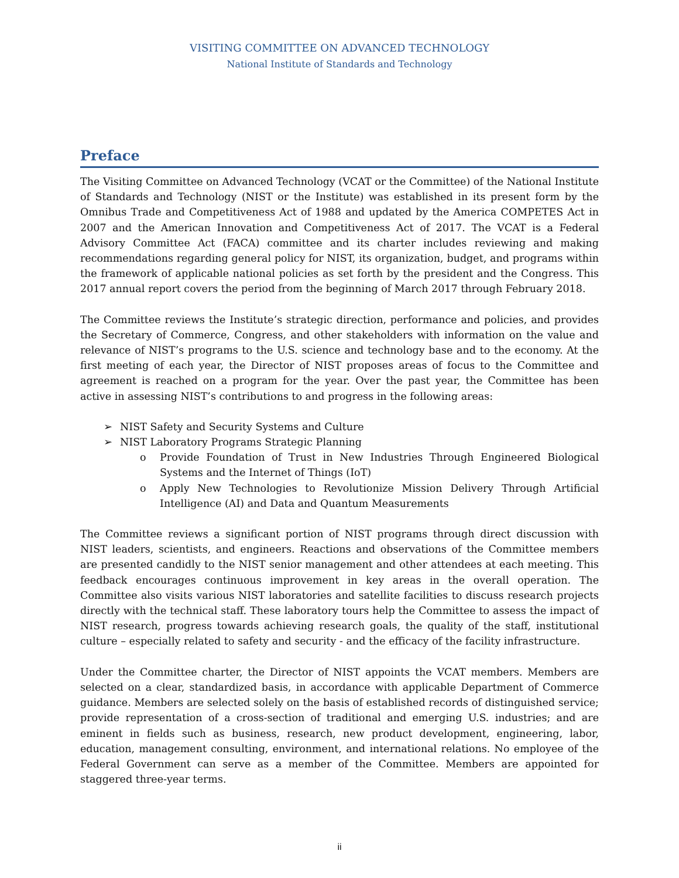VISITING COMMITTEE ON ADVANCED TECHNOLOGY
National Institute of Standards and Technology
Preface
The Visiting Committee on Advanced Technology (VCAT or the Committee) of the National Institute of Standards and Technology (NIST or the Institute) was established in its present form by the Omnibus Trade and Competitiveness Act of 1988 and updated by the America COMPETES Act in 2007 and the American Innovation and Competitiveness Act of 2017. The VCAT is a Federal Advisory Committee Act (FACA) committee and its charter includes reviewing and making recommendations regarding general policy for NIST, its organization, budget, and programs within the framework of applicable national policies as set forth by the president and the Congress. This 2017 annual report covers the period from the beginning of March 2017 through February 2018.
The Committee reviews the Institute’s strategic direction, performance and policies, and provides the Secretary of Commerce, Congress, and other stakeholders with information on the value and relevance of NIST’s programs to the U.S. science and technology base and to the economy. At the first meeting of each year, the Director of NIST proposes areas of focus to the Committee and agreement is reached on a program for the year. Over the past year, the Committee has been active in assessing NIST’s contributions to and progress in the following areas:
➢ NIST Safety and Security Systems and Culture
➢ NIST Laboratory Programs Strategic Planning
o Provide Foundation of Trust in New Industries Through Engineered Biological Systems and the Internet of Things (IoT)
o Apply New Technologies to Revolutionize Mission Delivery Through Artificial Intelligence (AI) and Data and Quantum Measurements
The Committee reviews a significant portion of NIST programs through direct discussion with NIST leaders, scientists, and engineers. Reactions and observations of the Committee members are presented candidly to the NIST senior management and other attendees at each meeting. This feedback encourages continuous improvement in key areas in the overall operation. The Committee also visits various NIST laboratories and satellite facilities to discuss research projects directly with the technical staff. These laboratory tours help the Committee to assess the impact of NIST research, progress towards achieving research goals, the quality of the staff, institutional culture – especially related to safety and security - and the efficacy of the facility infrastructure.
Under the Committee charter, the Director of NIST appoints the VCAT members. Members are selected on a clear, standardized basis, in accordance with applicable Department of Commerce guidance. Members are selected solely on the basis of established records of distinguished service; provide representation of a cross-section of traditional and emerging U.S. industries; and are eminent in fields such as business, research, new product development, engineering, labor, education, management consulting, environment, and international relations. No employee of the Federal Government can serve as a member of the Committee. Members are appointed for staggered three-year terms.
ii